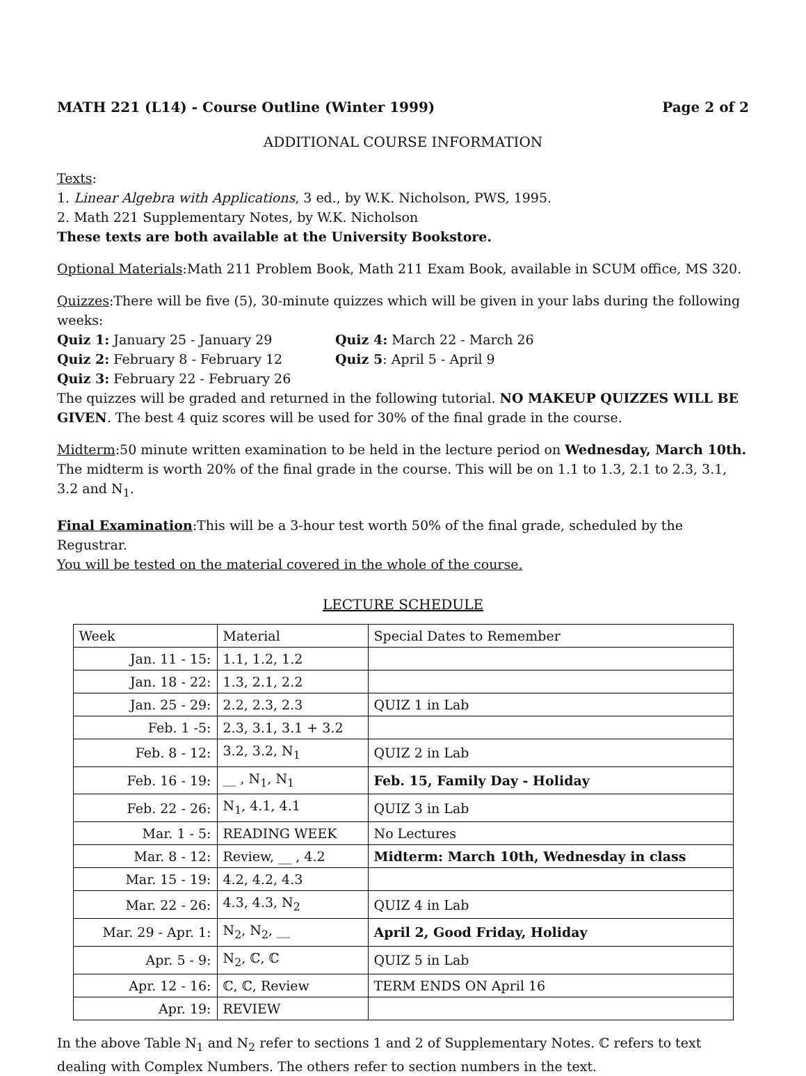MATH 221 (L14) - Course Outline (Winter 1999) Page 2 of 2
ADDITIONAL COURSE INFORMATION
Texts:
1. Linear Algebra with Applications, 3 ed., by W.K. Nicholson, PWS, 1995.
2. Math 221 Supplementary Notes, by W.K. Nicholson
These texts are both available at the University Bookstore.
Optional Materials:Math 211 Problem Book, Math 211 Exam Book, available in SCUM office, MS 320.
Quizzes:There will be five (5), 30-minute quizzes which will be given in your labs during the following weeks:
Quiz 1: January 25 - January 29 Quiz 4: March 22 - March 26 Quiz 2: February 8 - February 12 Quiz 5: April 5 - April 9 Quiz 3: February 22 - February 26
The quizzes will be graded and returned in the following tutorial. NO MAKEUP QUIZZES WILL BE GIVEN. The best 4 quiz scores will be used for 30% of the final grade in the course.
Midterm:50 minute written examination to be held in the lecture period on Wednesday, March 10th. The midterm is worth 20% of the final grade in the course. This will be on 1.1 to 1.3, 2.1 to 2.3, 3.1, 3.2 and N<sub>1</sub>.
Final Examination:This will be a 3-hour test worth 50% of the final grade, scheduled by the Regustrar.
You will be tested on the material covered in the whole of the course.
LECTURE SCHEDULE
| Week | Material | Special Dates to Remember |
| --- | --- | --- |
| Jan. 11 - 15: | 1.1, 1.2, 1.2 | |
| Jan. 18 - 22: | 1.3, 2.1, 2.2 | |
| Jan. 25 - 29: | 2.2, 2.3, 2.3 | QUIZ 1 in Lab |
| Feb. 1 -5: | 2.3, 3.1, 3.1 + 3.2 | |
| Feb. 8 - 12: | 3.2, 3.2, N<sub>1</sub> | QUIZ 2 in Lab |
| Feb. 16 - 19: | __ , N<sub>1</sub>, N<sub>1</sub> | Feb. 15, Family Day - Holiday |
| Feb. 22 - 26: | N<sub>1</sub>, 4.1, 4.1 | QUIZ 3 in Lab |
| Mar. 1 - 5: | READING WEEK | No Lectures |
| Mar. 8 - 12: | Review, __ , 4.2 | Midterm: March 10th, Wednesday in class |
| Mar. 15 - 19: | 4.2, 4.2, 4.3 | |
| Mar. 22 - 26: | 4.3, 4.3, N<sub>2</sub> | QUIZ 4 in Lab |
| Mar. 29 - Apr. 1: | N<sub>2</sub>, N<sub>2</sub>, __ | April 2, Good Friday, Holiday |
| Apr. 5 - 9: | N<sub>2</sub>, ℂ, ℂ | QUIZ 5 in Lab |
| Apr. 12 - 16: | ℂ, ℂ, Review | TERM ENDS ON April 16 |
| Apr. 19: | REVIEW | |
In the above Table N<sub>1</sub> and N<sub>2</sub> refer to sections 1 and 2 of Supplementary Notes. ℂ refers to text dealing with Complex Numbers. The others refer to section numbers in the text.